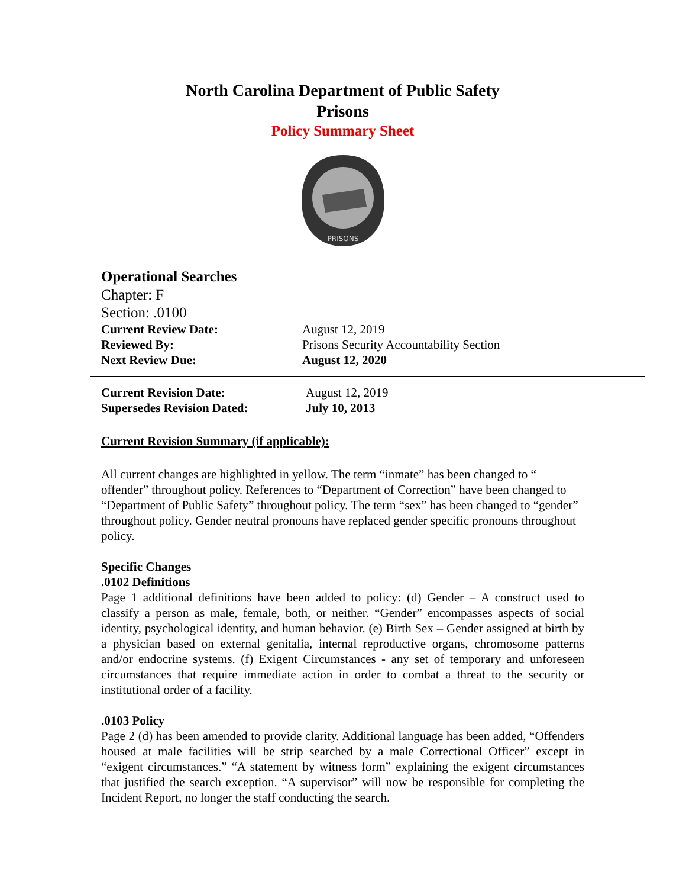North Carolina Department of Public Safety
Prisons
Policy Summary Sheet
PRISONS
Operational Searches
Chapter: F
Section: .0100
Current Review Date: August 12, 2019
Reviewed By: Prisons Security Accountability Section
Next Review Due: August 12, 2020
Current Revision Date: August 12, 2019
Supersedes Revision Dated: July 10, 2013
Current Revision Summary (if applicable):
All current changes are highlighted in yellow. The term “inmate” has been changed to “ offender” throughout policy. References to “Department of Correction” have been changed to “Department of Public Safety” throughout policy. The term “sex” has been changed to “gender” throughout policy. Gender neutral pronouns have replaced gender specific pronouns throughout policy.
Specific Changes
.0102 Definitions
Page 1 additional definitions have been added to policy: (d) Gender – A construct used to classify a person as male, female, both, or neither. “Gender” encompasses aspects of social identity, psychological identity, and human behavior. (e) Birth Sex – Gender assigned at birth by a physician based on external genitalia, internal reproductive organs, chromosome patterns and/or endocrine systems. (f) Exigent Circumstances - any set of temporary and unforeseen circumstances that require immediate action in order to combat a threat to the security or institutional order of a facility.
.0103 Policy
Page 2 (d) has been amended to provide clarity. Additional language has been added, “Offenders housed at male facilities will be strip searched by a male Correctional Officer” except in “exigent circumstances.” “A statement by witness form” explaining the exigent circumstances that justified the search exception. “A supervisor” will now be responsible for completing the Incident Report, no longer the staff conducting the search.